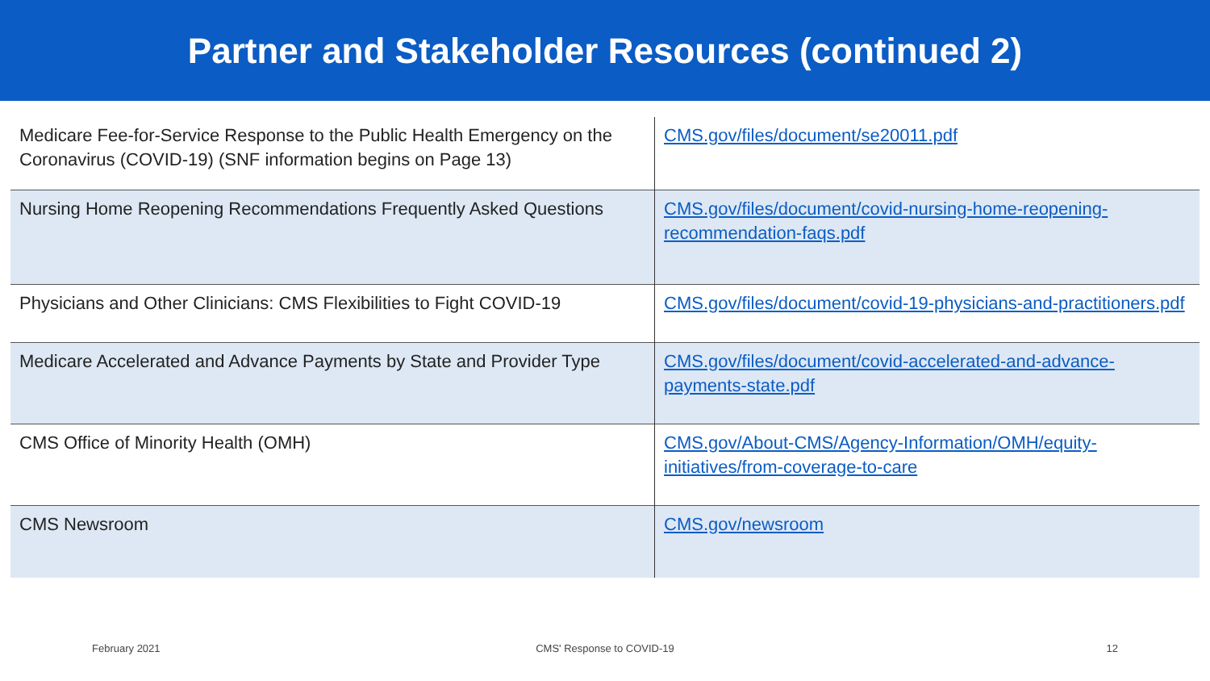Partner and Stakeholder Resources (continued 2)
| Medicare Fee-for-Service Response to the Public Health Emergency on the Coronavirus (COVID-19) (SNF information begins on Page 13) | CMS.gov/files/document/se20011.pdf |
| Nursing Home Reopening Recommendations Frequently Asked Questions | CMS.gov/files/document/covid-nursing-home-reopening-recommendation-faqs.pdf |
| Physicians and Other Clinicians: CMS Flexibilities to Fight COVID-19 | CMS.gov/files/document/covid-19-physicians-and-practitioners.pdf |
| Medicare Accelerated and Advance Payments by State and Provider Type | CMS.gov/files/document/covid-accelerated-and-advance-payments-state.pdf |
| CMS Office of Minority Health (OMH) | CMS.gov/About-CMS/Agency-Information/OMH/equity-initiatives/from-coverage-to-care |
| CMS Newsroom | CMS.gov/newsroom |
February 2021 CMS' Response to COVID-19 12